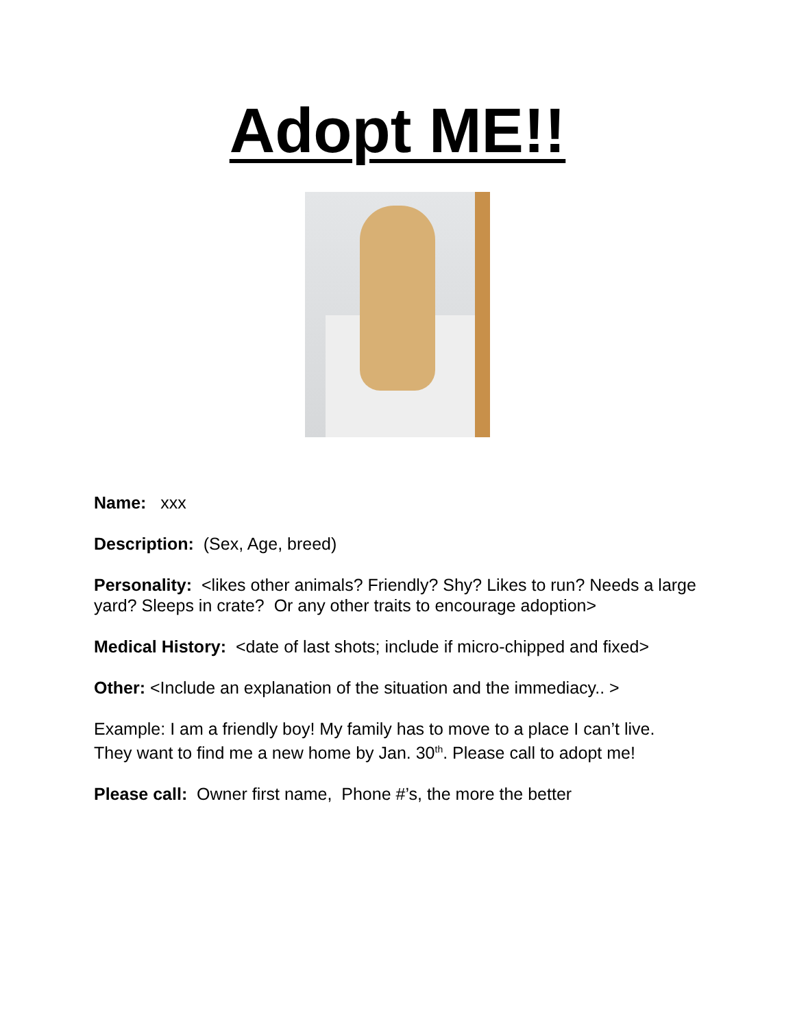Adopt ME!!
Name: xxx
Description: (Sex, Age, breed)
Personality: <likes other animals? Friendly? Shy? Likes to run? Needs a large yard? Sleeps in crate? Or any other traits to encourage adoption>
Medical History: <date of last shots; include if micro-chipped and fixed>
Other: <Include an explanation of the situation and the immediacy.. >
Example: I am a friendly boy! My family has to move to a place I can’t live. They want to find me a new home by Jan. 30<sup>th</sup>. Please call to adopt me!
Please call: Owner first name, Phone #’s, the more the better